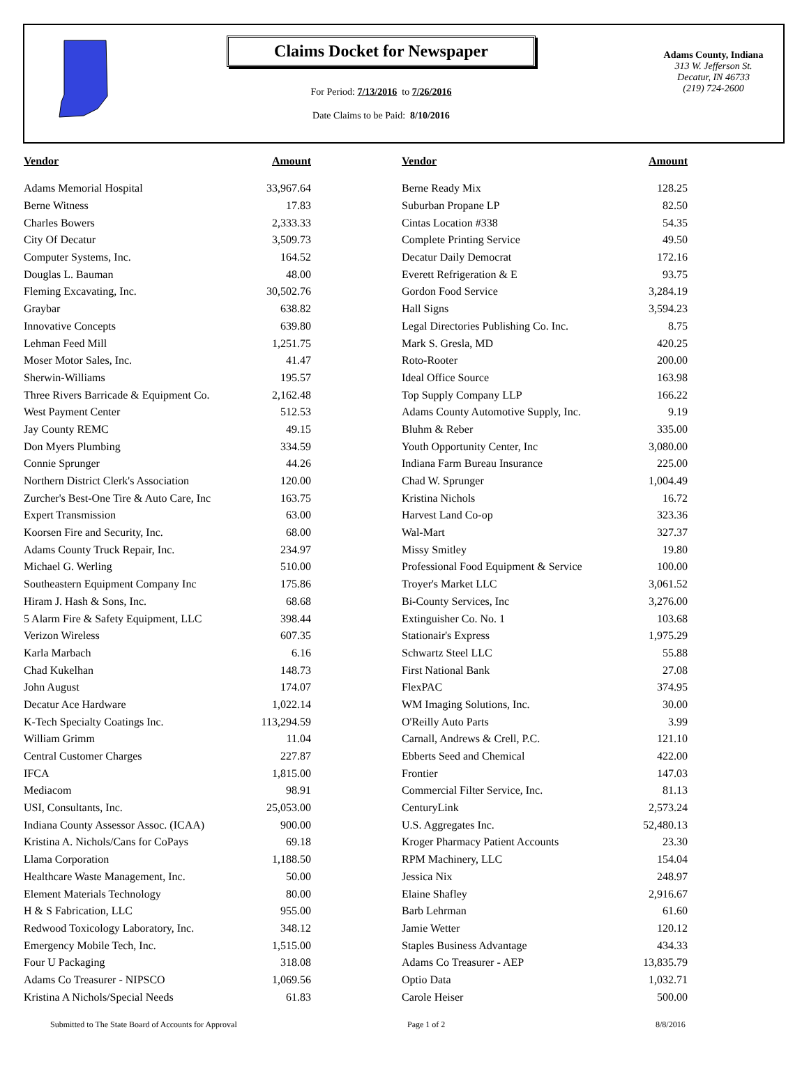Claims Docket for Newspaper
For Period: 7/13/2016 to 7/26/2016
Date Claims to be Paid: 8/10/2016
Adams County, Indiana
313 W. Jefferson St.
Decatur, IN 46733
(219) 724-2600
| Vendor | Amount | | Vendor | Amount |
| --- | --- | --- | --- | --- |
| Adams Memorial Hospital | 33,967.64 | | Berne Ready Mix | 128.25 |
| Berne Witness | 17.83 | | Suburban Propane LP | 82.50 |
| Charles Bowers | 2,333.33 | | Cintas Location #338 | 54.35 |
| City Of Decatur | 3,509.73 | | Complete Printing Service | 49.50 |
| Computer Systems, Inc. | 164.52 | | Decatur Daily Democrat | 172.16 |
| Douglas L. Bauman | 48.00 | | Everett Refrigeration & E | 93.75 |
| Fleming Excavating, Inc. | 30,502.76 | | Gordon Food Service | 3,284.19 |
| Graybar | 638.82 | | Hall Signs | 3,594.23 |
| Innovative Concepts | 639.80 | | Legal Directories Publishing Co. Inc. | 8.75 |
| Lehman Feed Mill | 1,251.75 | | Mark S. Gresla, MD | 420.25 |
| Moser Motor Sales, Inc. | 41.47 | | Roto-Rooter | 200.00 |
| Sherwin-Williams | 195.57 | | Ideal Office Source | 163.98 |
| Three Rivers Barricade & Equipment Co. | 2,162.48 | | Top Supply Company LLP | 166.22 |
| West Payment Center | 512.53 | | Adams County Automotive Supply, Inc. | 9.19 |
| Jay County REMC | 49.15 | | Bluhm & Reber | 335.00 |
| Don Myers Plumbing | 334.59 | | Youth Opportunity Center, Inc | 3,080.00 |
| Connie Sprunger | 44.26 | | Indiana Farm Bureau Insurance | 225.00 |
| Northern District Clerk's Association | 120.00 | | Chad W. Sprunger | 1,004.49 |
| Zurcher's Best-One Tire & Auto Care, Inc | 163.75 | | Kristina Nichols | 16.72 |
| Expert Transmission | 63.00 | | Harvest Land Co-op | 323.36 |
| Koorsen Fire and Security, Inc. | 68.00 | | Wal-Mart | 327.37 |
| Adams County Truck Repair, Inc. | 234.97 | | Missy Smitley | 19.80 |
| Michael G. Werling | 510.00 | | Professional Food Equipment & Service | 100.00 |
| Southeastern Equipment Company Inc | 175.86 | | Troyer's Market LLC | 3,061.52 |
| Hiram J. Hash & Sons, Inc. | 68.68 | | Bi-County Services, Inc | 3,276.00 |
| 5 Alarm Fire & Safety Equipment, LLC | 398.44 | | Extinguisher Co. No. 1 | 103.68 |
| Verizon Wireless | 607.35 | | Stationair's Express | 1,975.29 |
| Karla Marbach | 6.16 | | Schwartz Steel LLC | 55.88 |
| Chad Kukelhan | 148.73 | | First National Bank | 27.08 |
| John August | 174.07 | | FlexPAC | 374.95 |
| Decatur Ace Hardware | 1,022.14 | | WM Imaging Solutions, Inc. | 30.00 |
| K-Tech Specialty Coatings Inc. | 113,294.59 | | O'Reilly Auto Parts | 3.99 |
| William Grimm | 11.04 | | Carnall, Andrews & Crell, P.C. | 121.10 |
| Central Customer Charges | 227.87 | | Ebberts Seed and Chemical | 422.00 |
| IFCA | 1,815.00 | | Frontier | 147.03 |
| Mediacom | 98.91 | | Commercial Filter Service, Inc. | 81.13 |
| USI, Consultants, Inc. | 25,053.00 | | CenturyLink | 2,573.24 |
| Indiana County Assessor Assoc. (ICAA) | 900.00 | | U.S. Aggregates Inc. | 52,480.13 |
| Kristina A. Nichols/Cans for CoPays | 69.18 | | Kroger Pharmacy Patient Accounts | 23.30 |
| Llama Corporation | 1,188.50 | | RPM Machinery, LLC | 154.04 |
| Healthcare Waste Management, Inc. | 50.00 | | Jessica Nix | 248.97 |
| Element Materials Technology | 80.00 | | Elaine Shafley | 2,916.67 |
| H & S Fabrication, LLC | 955.00 | | Barb Lehrman | 61.60 |
| Redwood Toxicology Laboratory, Inc. | 348.12 | | Jamie Wetter | 120.12 |
| Emergency Mobile Tech, Inc. | 1,515.00 | | Staples Business Advantage | 434.33 |
| Four U Packaging | 318.08 | | Adams Co Treasurer - AEP | 13,835.79 |
| Adams Co Treasurer - NIPSCO | 1,069.56 | | Optio Data | 1,032.71 |
| Kristina A Nichols/Special Needs | 61.83 | | Carole Heiser | 500.00 |
Submitted to The State Board of Accounts for Approval Page 1 of 2 8/8/2016